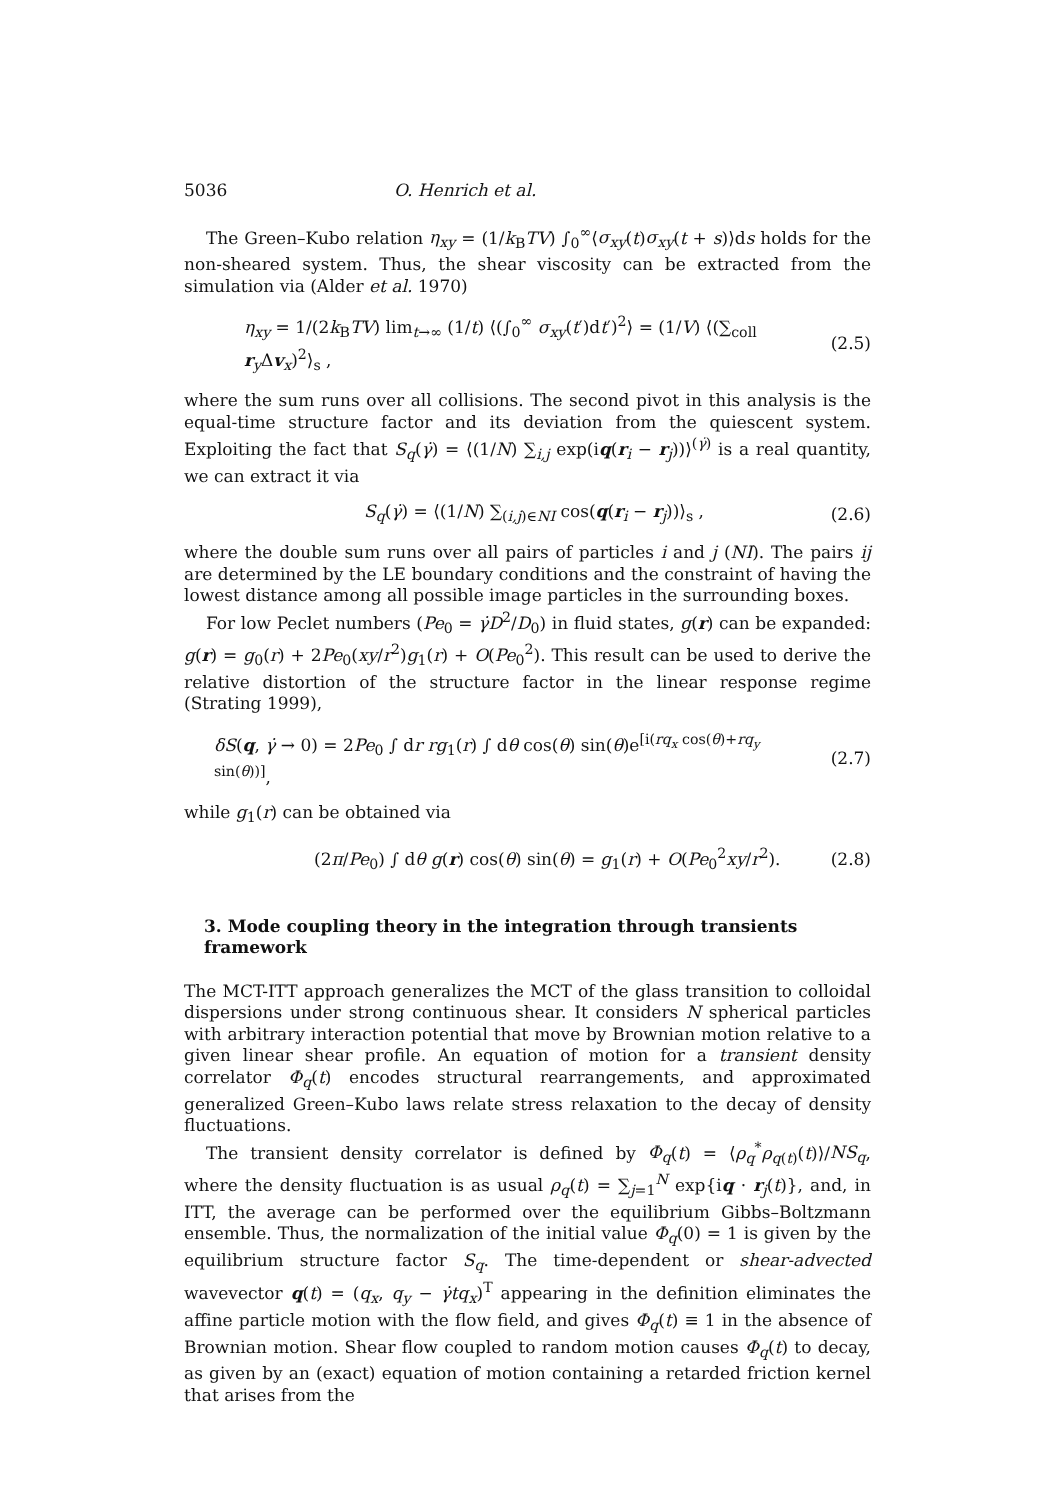5036 O. Henrich et al.
The Green–Kubo relation η<sub>xy</sub> = (1/k<sub>B</sub>TV) ∫<sub>0</sub><sup>∞</sup>⟨σ<sub>xy</sub>(t)σ<sub>xy</sub>(t + s)⟩ds holds for the non-sheared system. Thus, the shear viscosity can be extracted from the simulation via (Alder et al. 1970)
η<sub>xy</sub> = 1/(2k<sub>B</sub>TV) lim<sub>t→∞</sub> (1/t) ⟨(∫<sub>0</sub><sup>∞</sup> σ<sub>xy</sub>(t′)dt′)<sup>2</sup>⟩ = (1/V) ⟨(∑<sub>coll</sub> r<sub>y</sub>Δv<sub>x</sub>)<sup>2</sup>⟩<sub>s</sub> , (2.5)
where the sum runs over all collisions. The second pivot in this analysis is the equal-time structure factor and its deviation from the quiescent system. Exploiting the fact that S<sub>q</sub>(γ̇) = ⟨(1/N) ∑<sub>i,j</sub> exp(iq(r<sub>i</sub> − r<sub>j</sub>))⟩<sup>(γ̇)</sup> is a real quantity, we can extract it via
S<sub>q</sub>(γ̇) = ⟨(1/N) ∑<sub>(i,j)∈NI</sub> cos(q(r<sub>i</sub> − r<sub>j</sub>))⟩<sub>s</sub> , (2.6)
where the double sum runs over all pairs of particles i and j (NI). The pairs ij are determined by the LE boundary conditions and the constraint of having the lowest distance among all possible image particles in the surrounding boxes.
For low Peclet numbers (Pe<sub>0</sub> = γ̇D<sup>2</sup>/D<sub>0</sub>) in fluid states, g(r) can be expanded: g(r) = g<sub>0</sub>(r) + 2Pe<sub>0</sub>(xy/r<sup>2</sup>)g<sub>1</sub>(r) + O(Pe<sub>0</sub><sup>2</sup>). This result can be used to derive the relative distortion of the structure factor in the linear response regime (Strating 1999),
δS(q, γ̇ → 0) = 2Pe<sub>0</sub> ∫ dr rg<sub>1</sub>(r) ∫ dθ cos(θ) sin(θ)e<sup>[i(rq<sub>x</sub> cos(θ)+rq<sub>y</sub> sin(θ))]</sup>, (2.7)
while g<sub>1</sub>(r) can be obtained via
(2π/Pe<sub>0</sub>) ∫ dθ g(r) cos(θ) sin(θ) = g<sub>1</sub>(r) + O(Pe<sub>0</sub><sup>2</sup>xy/r<sup>2</sup>). (2.8)
3. Mode coupling theory in the integration through transients framework
The MCT-ITT approach generalizes the MCT of the glass transition to colloidal dispersions under strong continuous shear. It considers N spherical particles with arbitrary interaction potential that move by Brownian motion relative to a given linear shear profile. An equation of motion for a transient density correlator Φ<sub>q</sub>(t) encodes structural rearrangements, and approximated generalized Green–Kubo laws relate stress relaxation to the decay of density fluctuations.
The transient density correlator is defined by Φ<sub>q</sub>(t) = ⟨ρ<sub>q</sub><sup>*</sup>ρ<sub>q(t)</sub>(t)⟩/NS<sub>q</sub>, where the density fluctuation is as usual ρ<sub>q</sub>(t) = ∑<sub>j=1</sub><sup>N</sup> exp{iq · r<sub>j</sub>(t)}, and, in ITT, the average can be performed over the equilibrium Gibbs–Boltzmann ensemble. Thus, the normalization of the initial value Φ<sub>q</sub>(0) = 1 is given by the equilibrium structure factor S<sub>q</sub>. The time-dependent or shear-advected wavevector q(t) = (q<sub>x</sub>, q<sub>y</sub> − γ̇tq<sub>x</sub>)<sup>T</sup> appearing in the definition eliminates the affine particle motion with the flow field, and gives Φ<sub>q</sub>(t) ≡ 1 in the absence of Brownian motion. Shear flow coupled to random motion causes Φ<sub>q</sub>(t) to decay, as given by an (exact) equation of motion containing a retarded friction kernel that arises from the